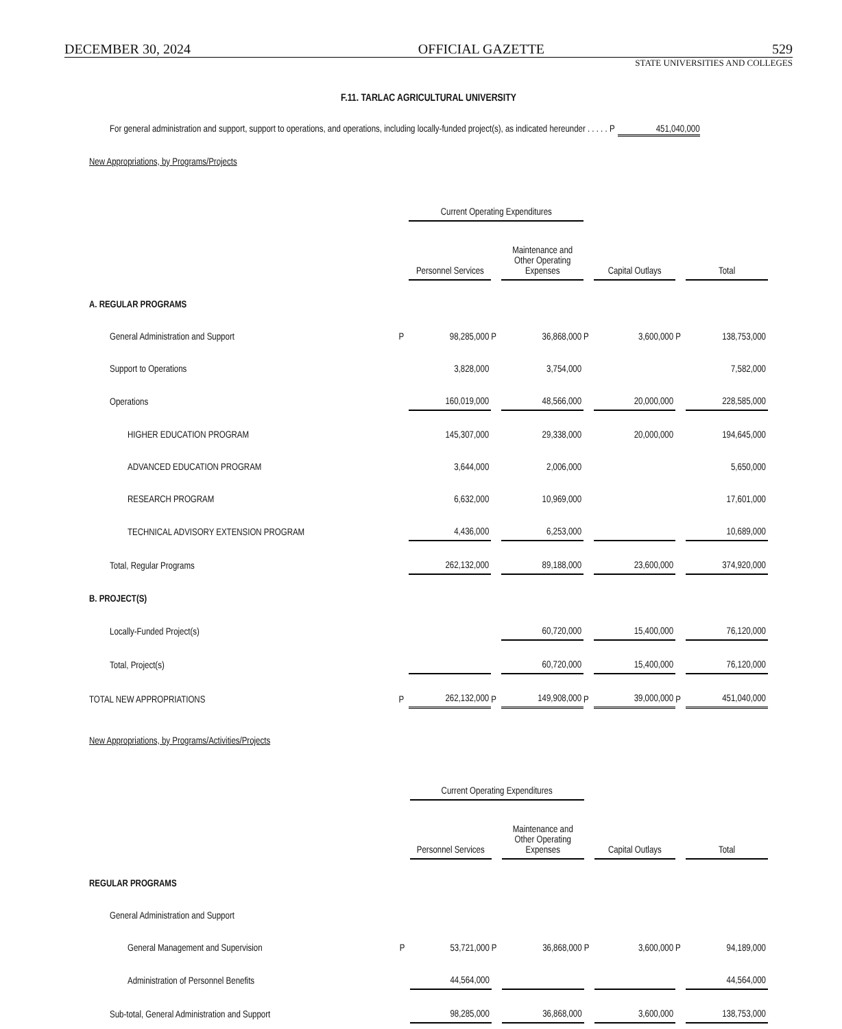DECEMBER 30, 2024 OFFICIAL GAZETTE 529
STATE UNIVERSITIES AND COLLEGES
F.11. TARLAC AGRICULTURAL UNIVERSITY
For general administration and support, support to operations, and operations, including locally-funded project(s), as indicated hereunder . . . . . P 451,040,000
New Appropriations, by Programs/Projects
| | | Current Operating Expenditures | | | | | | |
| | | Personnel Services | | Maintenance and Other Operating Expenses | | Capital Outlays | | Total |
| A. REGULAR PROGRAMS | | | | | | | | |
| General Administration and Support | P | 98,285,000 | P | 36,868,000 | P | 3,600,000 | P | 138,753,000 |
| Support to Operations | | 3,828,000 | | 3,754,000 | | | | 7,582,000 |
| Operations | | 160,019,000 | | 48,566,000 | | 20,000,000 | | 228,585,000 |
| HIGHER EDUCATION PROGRAM | | 145,307,000 | | 29,338,000 | | 20,000,000 | | 194,645,000 |
| ADVANCED EDUCATION PROGRAM | | 3,644,000 | | 2,006,000 | | | | 5,650,000 |
| RESEARCH PROGRAM | | 6,632,000 | | 10,969,000 | | | | 17,601,000 |
| TECHNICAL ADVISORY EXTENSION PROGRAM | | 4,436,000 | | 6,253,000 | | | | 10,689,000 |
| Total, Regular Programs | | 262,132,000 | | 89,188,000 | | 23,600,000 | | 374,920,000 |
| B. PROJECT(S) | | | | | | | | |
| Locally-Funded Project(s) | | | | 60,720,000 | | 15,400,000 | | 76,120,000 |
| Total, Project(s) | | | | 60,720,000 | | 15,400,000 | | 76,120,000 |
| TOTAL NEW APPROPRIATIONS | P | 262,132,000 | P | 149,908,000 | P | 39,000,000 | P | 451,040,000 |
New Appropriations, by Programs/Activities/Projects
| | | Current Operating Expenditures | | | | | | |
| | | Personnel Services | | Maintenance and Other Operating Expenses | | Capital Outlays | | Total |
| REGULAR PROGRAMS | | | | | | | | |
| General Administration and Support | | | | | | | | |
| General Management and Supervision | P | 53,721,000 | P | 36,868,000 | P | 3,600,000 | P | 94,189,000 |
| Administration of Personnel Benefits | | 44,564,000 | | | | | | 44,564,000 |
| Sub-total, General Administration and Support | | 98,285,000 | | 36,868,000 | | 3,600,000 | | 138,753,000 |